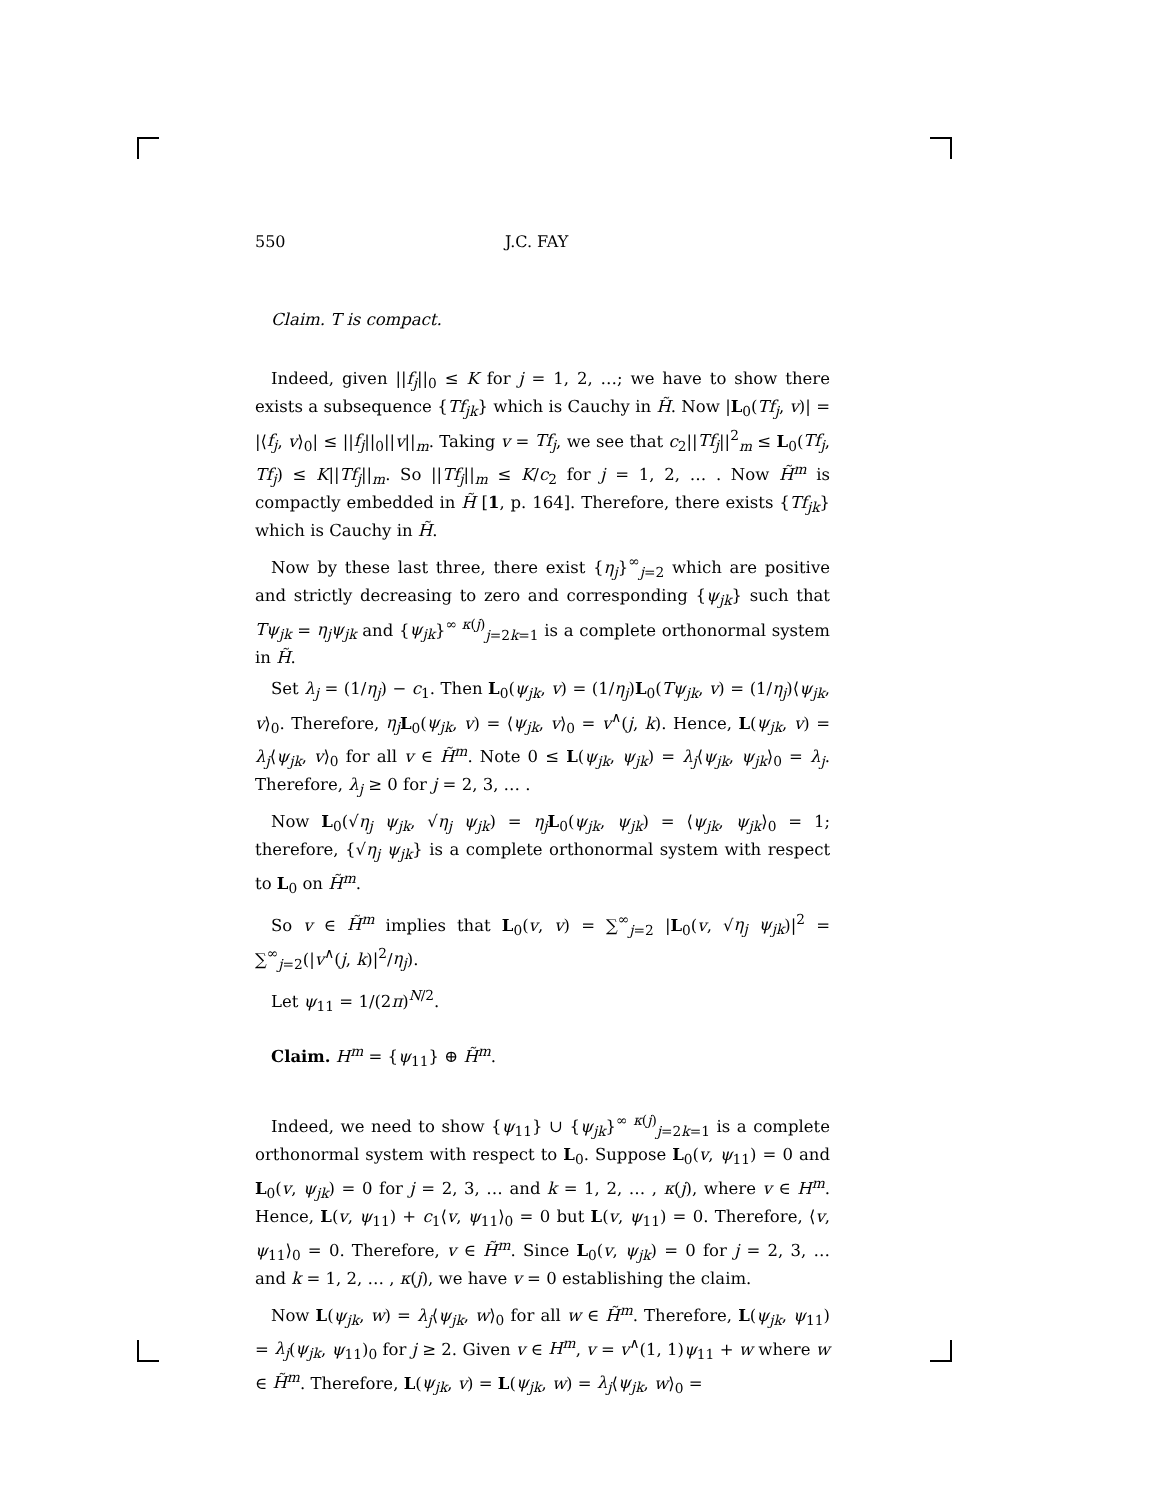550 J.C. FAY
Claim. T is compact.
Indeed, given ||f<sub>j</sub>||<sub>0</sub> ≤ K for j = 1, 2, …; we have to show there exists a subsequence {Tf<sub>jk</sub>} which is Cauchy in H̃. Now |L<sub>0</sub>(Tf<sub>j</sub>, v)| = |⟨f<sub>j</sub>, v⟩<sub>0</sub>| ≤ ||f<sub>j</sub>||<sub>0</sub>||v||<sub>m</sub>. Taking v = Tf<sub>j</sub>, we see that c<sub>2</sub>||Tf<sub>j</sub>||<sup>2</sup><sub>m</sub> ≤ L<sub>0</sub>(Tf<sub>j</sub>, Tf<sub>j</sub>) ≤ K||Tf<sub>j</sub>||<sub>m</sub>. So ||Tf<sub>j</sub>||<sub>m</sub> ≤ K/c<sub>2</sub> for j = 1, 2, … . Now H̃<sup>m</sup> is compactly embedded in H̃ [1, p. 164]. Therefore, there exists {Tf<sub>jk</sub>} which is Cauchy in H̃.
Now by these last three, there exist {η<sub>j</sub>}<sup>∞</sup><sub>j=2</sub> which are positive and strictly decreasing to zero and corresponding {ψ<sub>jk</sub>} such that Tψ<sub>jk</sub> = η<sub>j</sub>ψ<sub>jk</sub> and {ψ<sub>jk</sub>}<sup>∞ κ(j)</sup><sub>j=2k=1</sub> is a complete orthonormal system in H̃.
Set λ<sub>j</sub> = (1/η<sub>j</sub>) − c<sub>1</sub>. Then L<sub>0</sub>(ψ<sub>jk</sub>, v) = (1/η<sub>j</sub>)L<sub>0</sub>(Tψ<sub>jk</sub>, v) = (1/η<sub>j</sub>)⟨ψ<sub>jk</sub>, v⟩<sub>0</sub>. Therefore, η<sub>j</sub> L<sub>0</sub>(ψ<sub>jk</sub>, v) = ⟨ψ<sub>jk</sub>, v⟩<sub>0</sub> = v<sup>∧</sup>(j, k). Hence, L(ψ<sub>jk</sub>, v) = λ<sub>j</sub>⟨ψ<sub>jk</sub>, v⟩<sub>0</sub> for all v ∈ H̃<sup>m</sup>. Note 0 ≤ L(ψ<sub>jk</sub>, ψ<sub>jk</sub>) = λ<sub>j</sub>⟨ψ<sub>jk</sub>, ψ<sub>jk</sub>⟩<sub>0</sub> = λ<sub>j</sub>. Therefore, λ<sub>j</sub> ≥ 0 for j = 2, 3, … .
Now L<sub>0</sub>(√η<sub>j</sub> ψ<sub>jk</sub>, √η<sub>j</sub> ψ<sub>jk</sub>) = η<sub>j</sub> L<sub>0</sub>(ψ<sub>jk</sub>, ψ<sub>jk</sub>) = ⟨ψ<sub>jk</sub>, ψ<sub>jk</sub>⟩<sub>0</sub> = 1; therefore, {√η<sub>j</sub> ψ<sub>jk</sub>} is a complete orthonormal system with respect to L<sub>0</sub> on H̃<sup>m</sup>.
So v ∈ H̃<sup>m</sup> implies that L<sub>0</sub>(v, v) = ∑<sup>∞</sup><sub>j=2</sub> |L<sub>0</sub>(v, √η<sub>j</sub> ψ<sub>jk</sub>)|<sup>2</sup> = ∑<sup>∞</sup><sub>j=2</sub>(|v<sup>∧</sup>(j, k)|<sup>2</sup>/η<sub>j</sub>).
Let ψ<sub>11</sub> = 1/(2π)<sup>N/2</sup>.
Claim. H<sup>m</sup> = {ψ<sub>11</sub>} ⊕ H̃<sup>m</sup>.
Indeed, we need to show {ψ<sub>11</sub>} ∪ {ψ<sub>jk</sub>}<sup>∞ κ(j)</sup><sub>j=2k=1</sub> is a complete orthonormal system with respect to L<sub>0</sub>. Suppose L<sub>0</sub>(v, ψ<sub>11</sub>) = 0 and L<sub>0</sub>(v, ψ<sub>jk</sub>) = 0 for j = 2, 3, … and k = 1, 2, … , κ(j), where v ∈ H<sup>m</sup>. Hence, L(v, ψ<sub>11</sub>) + c<sub>1</sub>⟨v, ψ<sub>11</sub>⟩<sub>0</sub> = 0 but L(v, ψ<sub>11</sub>) = 0. Therefore, ⟨v, ψ<sub>11</sub>⟩<sub>0</sub> = 0. Therefore, v ∈ H̃<sup>m</sup>. Since L<sub>0</sub>(v, ψ<sub>jk</sub>) = 0 for j = 2, 3, … and k = 1, 2, … , κ(j), we have v = 0 establishing the claim.
Now L(ψ<sub>jk</sub>, w) = λ<sub>j</sub>⟨ψ<sub>jk</sub>, w⟩<sub>0</sub> for all w ∈ H̃<sup>m</sup>. Therefore, L(ψ<sub>jk</sub>, ψ<sub>11</sub>) = λ<sub>j</sub>(ψ<sub>jk</sub>, ψ<sub>11</sub>)<sub>0</sub> for j ≥ 2. Given v ∈ H<sup>m</sup>, v = v<sup>∧</sup>(1, 1)ψ<sub>11</sub> + w where w ∈ H̃<sup>m</sup>. Therefore, L(ψ<sub>jk</sub>, v) = L(ψ<sub>jk</sub>, w) = λ<sub>j</sub>⟨ψ<sub>jk</sub>, w⟩<sub>0</sub> =